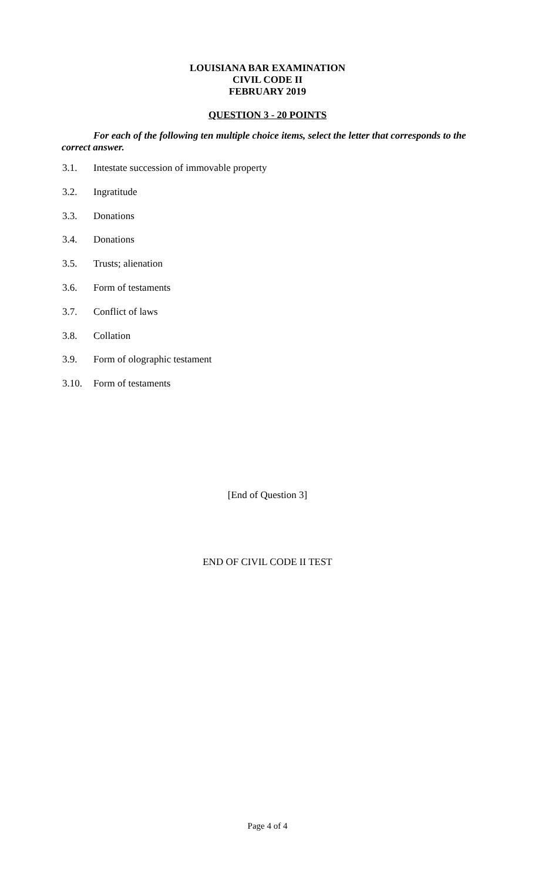LOUISIANA BAR EXAMINATION
CIVIL CODE II
FEBRUARY 2019
QUESTION 3 - 20 POINTS
For each of the following ten multiple choice items, select the letter that corresponds to the correct answer.
3.1. Intestate succession of immovable property
3.2. Ingratitude
3.3. Donations
3.4. Donations
3.5. Trusts; alienation
3.6. Form of testaments
3.7. Conflict of laws
3.8. Collation
3.9. Form of olographic testament
3.10. Form of testaments
[End of Question 3]
END OF CIVIL CODE II TEST
Page 4 of 4